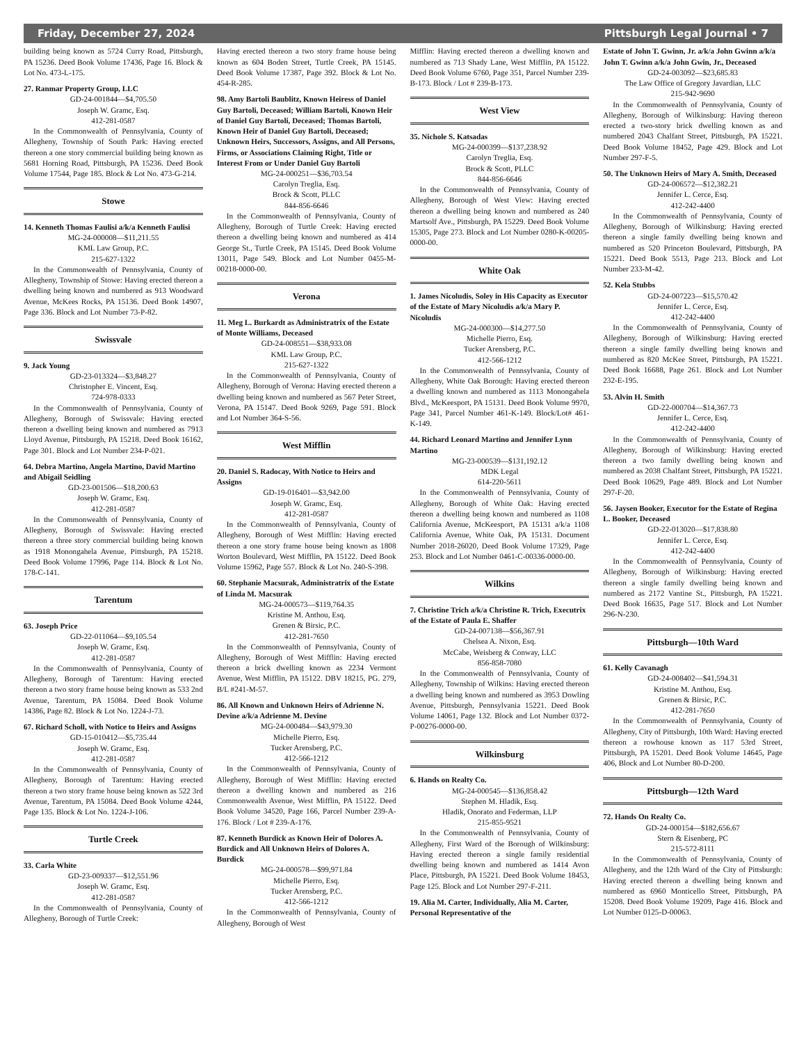Friday, December 27, 2024 Pittsburgh Legal Journal • 7
building being known as 5724 Curry Road, Pittsburgh, PA 15236. Deed Book Volume 17436, Page 16. Block & Lot No. 473-L-175.
27. Ranmar Property Group, LLC
GD-24-001844—$4,705.50
Joseph W. Gramc, Esq.
412-281-0587
In the Commonwealth of Pennsylvania, County of Allegheny, Township of South Park: Having erected thereon a one story commercial building being known as 5681 Horning Road, Pittsburgh, PA 15236. Deed Book Volume 17544, Page 185. Block & Lot No. 473-G-214.
Stowe
14. Kenneth Thomas Faulisi a/k/a Kenneth Faulisi
MG-24-000008—$11,211.55
KML Law Group, P.C.
215-627-1322
In the Commonwealth of Pennsylvania, County of Allegheny, Township of Stowe: Having erected thereon a dwelling being known and numbered as 913 Woodward Avenue, McKees Rocks, PA 15136. Deed Book 14907, Page 336. Block and Lot Number 73-P-82.
Swissvale
9. Jack Young
GD-23-013324—$3,848.27
Christopher E. Vincent, Esq.
724-978-0333
In the Commonwealth of Pennsylvania, County of Allegheny, Borough of Swissvale: Having erected thereon a dwelling being known and numbered as 7913 Lloyd Avenue, Pittsburgh, PA 15218. Deed Book 16162, Page 301. Block and Lot Number 234-P-021.
64. Debra Martino, Angela Martino, David Martino and Abigail Seidling
GD-23-001506—$18,200.63
Joseph W. Gramc, Esq.
412-281-0587
In the Commonwealth of Pennsylvania, County of Allegheny, Borough of Swissvale: Having erected thereon a three story commercial building being known as 1918 Monongahela Avenue, Pittsburgh, PA 15218. Deed Book Volume 17996, Page 114. Block & Lot No. 178-C-141.
Tarentum
63. Joseph Price
GD-22-011064—$9,105.54
Joseph W. Gramc, Esq.
412-281-0587
In the Commonwealth of Pennsylvania, County of Allegheny, Borough of Tarentum: Having erected thereon a two story frame house being known as 533 2nd Avenue, Tarentum, PA 15084. Deed Book Volume 14386, Page 82. Block & Lot No. 1224-J-73.
67. Richard Scholl, with Notice to Heirs and Assigns
GD-15-010412—$5,735.44
Joseph W. Gramc, Esq.
412-281-0587
In the Commonwealth of Pennsylvania, County of Allegheny, Borough of Tarentum: Having erected thereon a two story frame house being known as 522 3rd Avenue, Tarentum, PA 15084. Deed Book Volume 4244, Page 135. Block & Lot No. 1224-J-106.
Turtle Creek
33. Carla White
GD-23-009337—$12,551.96
Joseph W. Gramc, Esq.
412-281-0587
In the Commonwealth of Pennsylvania, County of Allegheny, Borough of Turtle Creek:
Having erected thereon a two story frame house being known as 604 Boden Street, Turtle Creek, PA 15145. Deed Book Volume 17387, Page 392. Block & Lot No. 454-R-285.
98. Amy Bartoli Baublitz, Known Heiress of Daniel Guy Bartoli, Deceased; William Bartoli, Known Heir of Daniel Guy Bartoli, Deceased; Thomas Bartoli, Known Heir of Daniel Guy Bartoli, Deceased; Unknown Heirs, Successors, Assigns, and All Persons, Firms, or Associations Claiming Right, Title or Interest From or Under Daniel Guy Bartoli
MG-24-000251—$36,703.54
Carolyn Treglia, Esq.
Brock & Scott, PLLC
844-856-6646
In the Commonwealth of Pennsylvania, County of Allegheny, Borough of Turtle Creek: Having erected thereon a dwelling being known and numbered as 414 George St., Turtle Creek, PA 15145. Deed Book Volume 13011, Page 549. Block and Lot Number 0455-M-00218-0000-00.
Verona
11. Meg L. Burkardt as Administratrix of the Estate of Monte Williams, Deceased
GD-24-008551—$38,933.08
KML Law Group, P.C.
215-627-1322
In the Commonwealth of Pennsylvania, County of Allegheny, Borough of Verona: Having erected thereon a dwelling being known and numbered as 567 Peter Street, Verona, PA 15147. Deed Book 9269, Page 591. Block and Lot Number 364-S-56.
West Mifflin
20. Daniel S. Radocay, With Notice to Heirs and Assigns
GD-19-016401—$3,942.00
Joseph W. Gramc, Esq.
412-281-0587
In the Commonwealth of Pennsylvania, County of Allegheny, Borough of West Mifflin: Having erected thereon a one story frame house being known as 1808 Worton Boulevard, West Mifflin, PA 15122. Deed Book Volume 15962, Page 557. Block & Lot No. 240-S-398.
60. Stephanie Macsurak, Administratrix of the Estate of Linda M. Macsurak
MG-24-000573—$119,764.35
Kristine M. Anthou, Esq.
Grenen & Birsic, P.C.
412-281-7650
In the Commonwealth of Pennsylvania, County of Allegheny, Borough of West Mifflin: Having erected thereon a brick dwelling known as 2234 Vermont Avenue, West Mifflin, PA 15122. DBV 18215, PG. 279, B/L #241-M-57.
86. All Known and Unknown Heirs of Adrienne N. Devine a/k/a Adrienne M. Devine
MG-24-000484—$43,979.30
Michelle Pierro, Esq.
Tucker Arensberg, P.C.
412-566-1212
In the Commonwealth of Pennsylvania, County of Allegheny, Borough of West Mifflin: Having erected thereon a dwelling known and numbered as 216 Commonwealth Avenue, West Mifflin, PA 15122. Deed Book Volume 34520, Page 166, Parcel Number 239-A-176. Block / Lot # 239-A-176.
87. Kenneth Burdick as Known Heir of Dolores A. Burdick and All Unknown Heirs of Dolores A. Burdick
MG-24-000578—$99,971.84
Michelle Pierro, Esq.
Tucker Arensberg, P.C.
412-566-1212
In the Commonwealth of Pennsylvania, County of Allegheny, Borough of West
Mifflin: Having erected thereon a dwelling known and numbered as 713 Shady Lane, West Mifflin, PA 15122. Deed Book Volume 6760, Page 351, Parcel Number 239-B-173. Block / Lot # 239-B-173.
West View
35. Nichole S. Katsadas
MG-24-000399—$137,238.92
Carolyn Treglia, Esq.
Brock & Scott, PLLC
844-856-6646
In the Commonwealth of Pennsylvania, County of Allegheny, Borough of West View: Having erected thereon a dwelling being known and numbered as 240 Martsolf Ave., Pittsburgh, PA 15229. Deed Book Volume 15305, Page 273. Block and Lot Number 0280-K-00205-0000-00.
White Oak
1. James Nicoludis, Soley in His Capacity as Executor of the Estate of Mary Nicoludis a/k/a Mary P. Nicoludis
MG-24-000300—$14,277.50
Michelle Pierro, Esq.
Tucker Arensberg, P.C.
412-566-1212
In the Commonwealth of Pennsylvania, County of Allegheny, White Oak Borough: Having erected thereon a dwelling known and numbered as 1113 Monongahela Blvd., McKeesport, PA 15131. Deed Book Volume 9970, Page 341, Parcel Number 461-K-149. Block/Lot# 461-K-149.
44. Richard Leonard Martino and Jennifer Lynn Martino
MG-23-000539—$131,192.12
MDK Legal
614-220-5611
In the Commonwealth of Pennsylvania, County of Allegheny, Borough of White Oak: Having erected thereon a dwelling being known and numbered as 1108 California Avenue, McKeesport, PA 15131 a/k/a 1108 California Avenue, White Oak, PA 15131. Document Number 2018-26020, Deed Book Volume 17329, Page 253. Block and Lot Number 0461-C-00336-0000-00.
Wilkins
7. Christine Trich a/k/a Christine R. Trich, Executrix of the Estate of Paula E. Shaffer
GD-24-007138—$56,367.91
Chelsea A. Nixon, Esq.
McCabe, Weisberg & Conway, LLC
856-858-7080
In the Commonwealth of Pennsylvania, County of Allegheny, Township of Wilkins: Having erected thereon a dwelling being known and numbered as 3953 Dowling Avenue, Pittsburgh, Pennsylvania 15221. Deed Book Volume 14061, Page 132. Block and Lot Number 0372-P-00276-0000-00.
Wilkinsburg
6. Hands on Realty Co.
MG-24-000545—$136,858.42
Stephen M. Hladik, Esq.
Hladik, Onorato and Federman, LLP
215-855-9521
In the Commonwealth of Pennsylvania, County of Allegheny, First Ward of the Borough of Wilkinsburg: Having erected thereon a single family residential dwelling being known and numbered as 1414 Avon Place, Pittsburgh, PA 15221. Deed Book Volume 18453, Page 125. Block and Lot Number 297-F-211.
19. Alia M. Carter, Individually, Alia M. Carter, Personal Representative of the
Estate of John T. Gwinn, Jr. a/k/a John Gwinn a/k/a John T. Gwinn a/k/a John Gwin, Jr., Deceased
GD-24-003092—$23,685.83
The Law Office of Gregory Javardian, LLC
215-942-9690
In the Commonwealth of Pennsylvania, County of Allegheny, Borough of Wilkinsburg: Having thereon erected a two-story brick dwelling known as and numbered 2043 Chalfant Street, Pittsburgh, PA 15221. Deed Book Volume 18452, Page 429. Block and Lot Number 297-F-5.
50. The Unknown Heirs of Mary A. Smith, Deceased
GD-24-006572—$12,382.21
Jennifer L. Cerce, Esq.
412-242-4400
In the Commonwealth of Pennsylvania, County of Allegheny, Borough of Wilkinsburg: Having erected thereon a single family dwelling being known and numbered as 520 Princeton Boulevard, Pittsburgh, PA 15221. Deed Book 5513, Page 213. Block and Lot Number 233-M-42.
52. Kela Stubbs
GD-24-007223—$15,570.42
Jennifer L. Cerce, Esq.
412-242-4400
In the Commonwealth of Pennsylvania, County of Allegheny, Borough of Wilkinsburg: Having erected thereon a single family dwelling being known and numbered as 820 McKee Street, Pittsburgh, PA 15221. Deed Book 16688, Page 261. Block and Lot Number 232-E-195.
53. Alvin H. Smith
GD-22-000704—$14,367.73
Jennifer L. Cerce, Esq.
412-242-4400
In the Commonwealth of Pennsylvania, County of Allegheny, Borough of Wilkinsburg: Having erected thereon a two family dwelling being known and numbered as 2038 Chalfant Street, Pittsburgh, PA 15221. Deed Book 10629, Page 489. Block and Lot Number 297-F-20.
56. Jaysen Booker, Executor for the Estate of Regina L. Booker, Deceased
GD-22-013020—$17,838.80
Jennifer L. Cerce, Esq.
412-242-4400
In the Commonwealth of Pennsylvania, County of Allegheny, Borough of Wilkinsburg: Having erected thereon a single family dwelling being known and numbered as 2172 Vantine St., Pittsburgh, PA 15221. Deed Book 16635, Page 517. Block and Lot Number 296-N-230.
Pittsburgh—10th Ward
61. Kelly Cavanagh
GD-24-008402—$41,594.31
Kristine M. Anthou, Esq.
Grenen & Birsic, P.C.
412-281-7650
In the Commonwealth of Pennsylvania, County of Allegheny, City of Pittsburgh, 10th Ward: Having erected thereon a rowhouse known as 117 53rd Street, Pittsburgh, PA 15201. Deed Book Volume 14645, Page 406, Block and Lot Number 80-D-200.
Pittsburgh—12th Ward
72. Hands On Realty Co.
GD-24-000154—$182,656.67
Stern & Eisenberg, PC
215-572-8111
In the Commonwealth of Pennsylvania, County of Allegheny, and the 12th Ward of the City of Pittsburgh: Having erected thereon a dwelling being known and numbered as 6960 Monticello Street, Pittsburgh, PA 15208. Deed Book Volume 19209, Page 416. Block and Lot Number 0125-D-00063.